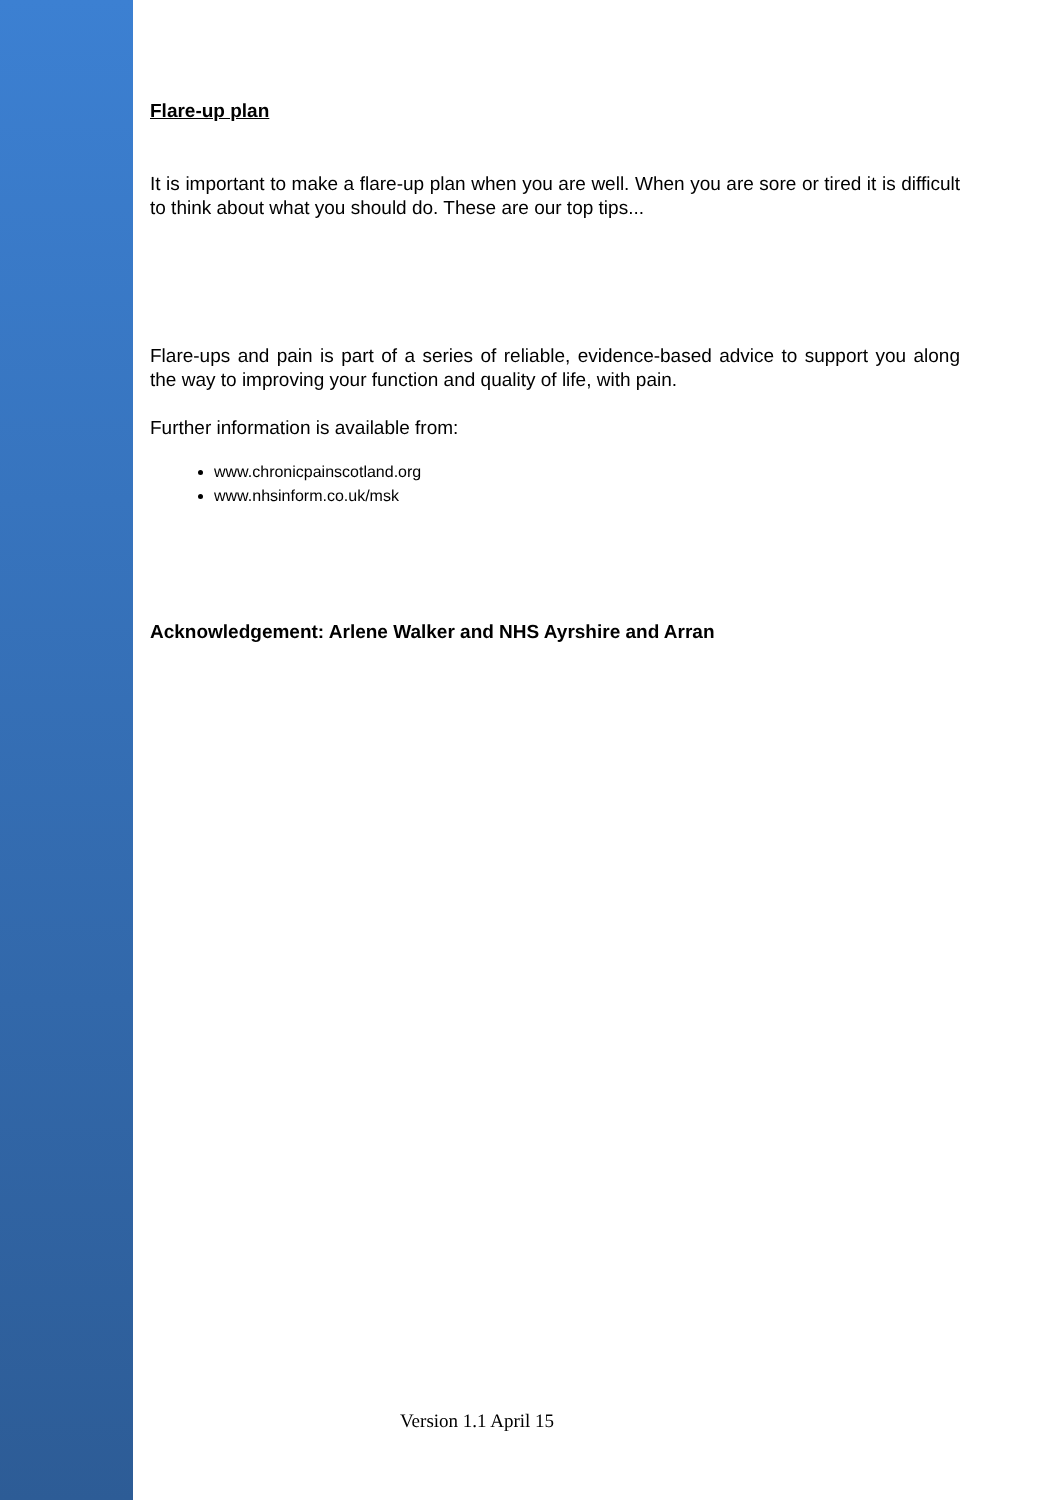Flare-up plan
It is important to make a flare-up plan when you are well. When you are sore or tired it is difficult to think about what you should do. These are our top tips...
Flare-ups and pain is part of a series of reliable, evidence-based advice to support you along the way to improving your function and quality of life, with pain.
Further information is available from:
www.chronicpainscotland.org
www.nhsinform.co.uk/msk
Acknowledgement: Arlene Walker and NHS Ayrshire and Arran
Version 1.1 April 15